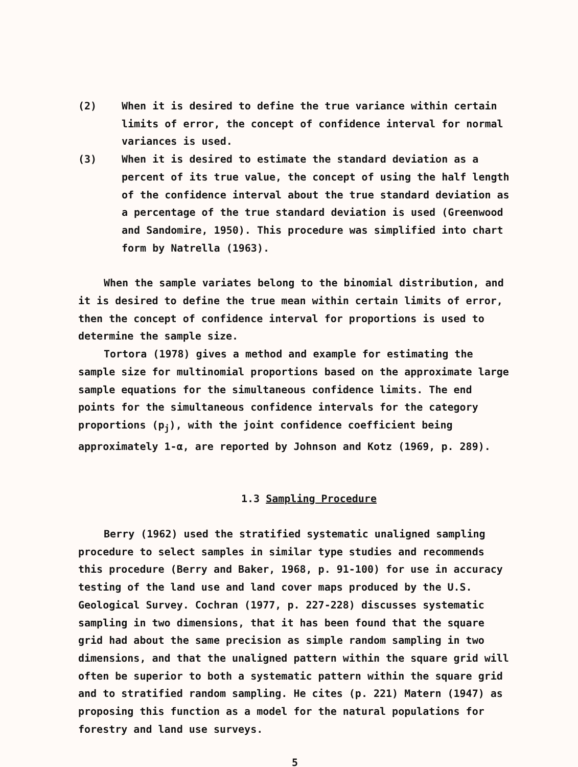(2) When it is desired to define the true variance within certain limits of error, the concept of confidence interval for normal variances is used.
(3) When it is desired to estimate the standard deviation as a percent of its true value, the concept of using the half length of the confidence interval about the true standard deviation as a percentage of the true standard deviation is used (Greenwood and Sandomire, 1950). This procedure was simplified into chart form by Natrella (1963).
When the sample variates belong to the binomial distribution, and it is desired to define the true mean within certain limits of error, then the concept of confidence interval for proportions is used to determine the sample size.
Tortora (1978) gives a method and example for estimating the sample size for multinomial proportions based on the approximate large sample equations for the simultaneous confidence limits. The end points for the simultaneous confidence intervals for the category proportions (p<sub>j</sub>), with the joint confidence coefficient being approximately 1-α, are reported by Johnson and Kotz (1969, p. 289).
1.3 Sampling Procedure
Berry (1962) used the stratified systematic unaligned sampling procedure to select samples in similar type studies and recommends this procedure (Berry and Baker, 1968, p. 91-100) for use in accuracy testing of the land use and land cover maps produced by the U.S. Geological Survey. Cochran (1977, p. 227-228) discusses systematic sampling in two dimensions, that it has been found that the square grid had about the same precision as simple random sampling in two dimensions, and that the unaligned pattern within the square grid will often be superior to both a systematic pattern within the square grid and to stratified random sampling. He cites (p. 221) Matern (1947) as proposing this function as a model for the natural populations for forestry and land use surveys.
5